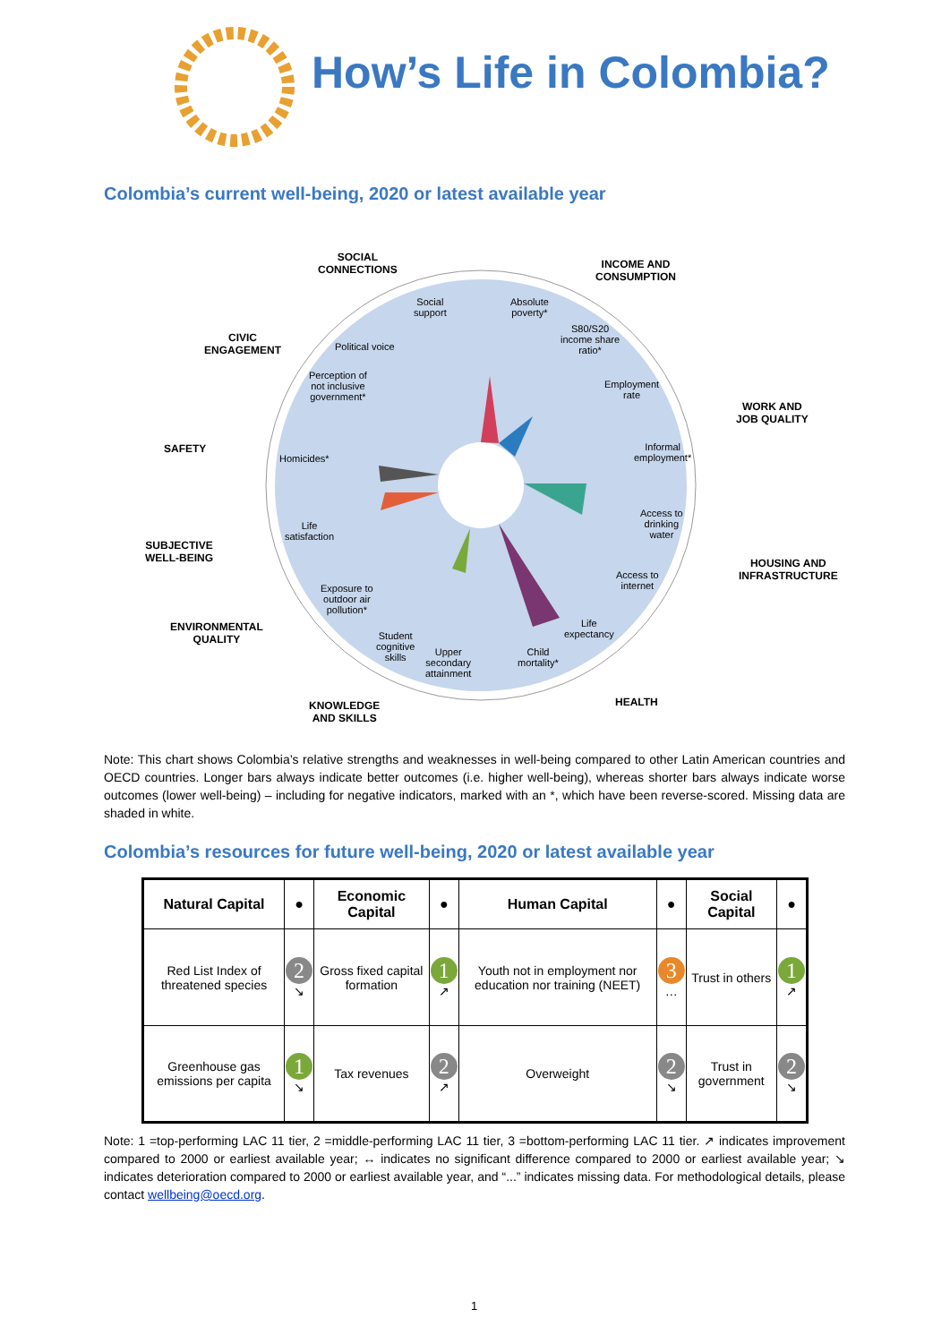How’s Life in Colombia?
Colombia’s current well-being, 2020 or latest available year
SOCIAL
CONNECTIONS
INCOME AND
CONSUMPTION
CIVIC
ENGAGEMENT
WORK AND
JOB QUALITY
SAFETY
SUBJECTIVE
WELL-BEING
HOUSING AND
INFRASTRUCTURE
ENVIRONMENTAL
QUALITY
KNOWLEDGE
AND SKILLS
HEALTH
Social
support
Absolute
poverty*
S80/S20
income share
ratio*
Political voice
Perception of
not inclusive
government*
Employment
rate
Informal
employment*
Homicides*
Access to
drinking
water
Life
satisfaction
Access to
internet
Exposure to
outdoor air
pollution*
Life
expectancy
Student
cognitive
skills
Upper
secondary
attainment
Child
mortality*
Note: This chart shows Colombia’s relative strengths and weaknesses in well-being compared to other Latin American countries and OECD countries. Longer bars always indicate better outcomes (i.e. higher well-being), whereas shorter bars always indicate worse outcomes (lower well-being) – including for negative indicators, marked with an *, which have been reverse-scored. Missing data are shaded in white.
Colombia’s resources for future well-being, 2020 or latest available year
| Natural Capital | ● | Economic Capital | ● | Human Capital | ● | Social Capital | ● |
| --- | --- | --- | --- | --- | --- | --- | --- |
| Red List Index of threatened species | 2 ↘ | Gross fixed capital formation | 1 ↗ | Youth not in employment nor education nor training (NEET) | 3 … | Trust in others | 1 ↗ |
| Greenhouse gas emissions per capita | 1 ↘ | Tax revenues | 2 ↗ | Overweight | 2 ↘ | Trust in government | 2 ↘ |
Note: 1 =top-performing LAC 11 tier, 2 =middle-performing LAC 11 tier, 3 =bottom-performing LAC 11 tier. ↗ indicates improvement compared to 2000 or earliest available year; ↔ indicates no significant difference compared to 2000 or earliest available year; ↘ indicates deterioration compared to 2000 or earliest available year, and “...” indicates missing data. For methodological details, please contact wellbeing@oecd.org.
1